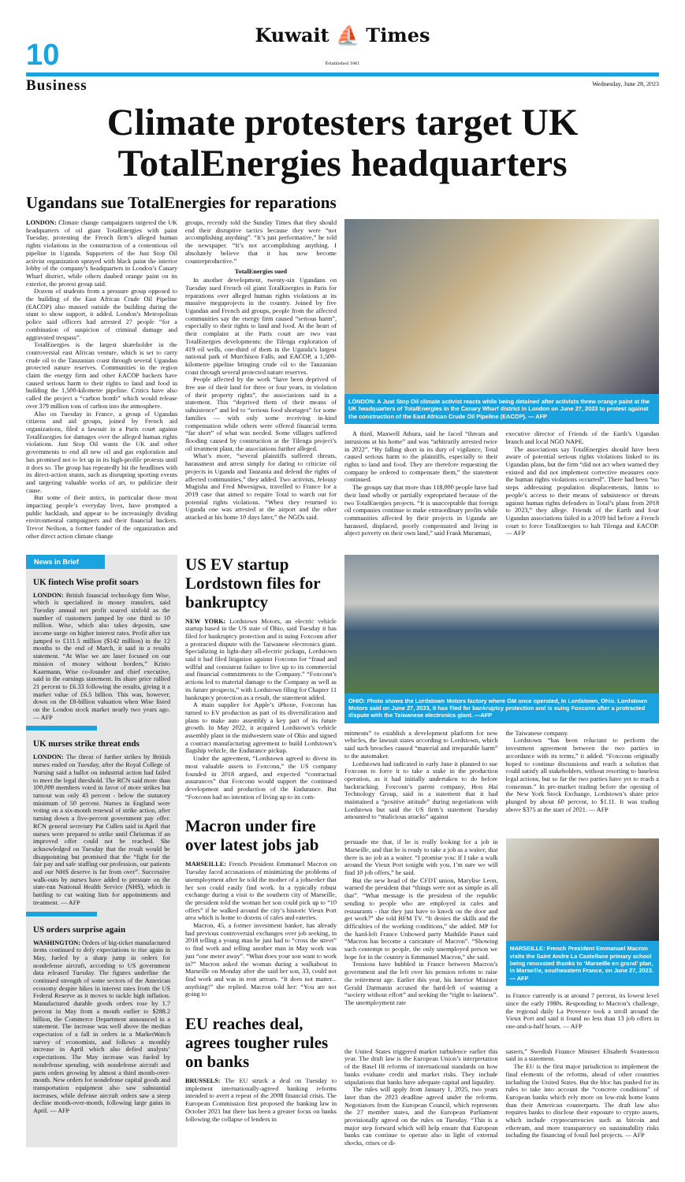10
Kuwait ⛵ Times
Established 1961
Business
Wednesday, June 28, 2023
Climate protesters target UK TotalEnergies headquarters
Ugandans sue TotalEnergies for reparations
LONDON: Climate change campaigners targeted the UK headquarters of oil giant TotalEnergies with paint Tuesday, protesting the French firm’s alleged human rights violations in the construction of a contentious oil pipeline in Uganda. Supporters of the Just Stop Oil activist organization sprayed with black paint the interior lobby of the company’s headquarters in London’s Canary Wharf district, while others daubed orange paint on its exterior, the protest group said.
Dozens of students from a pressure group opposed to the building of the East African Crude Oil Pipeline (EACOP) also massed outside the building during the stunt to show support, it added. London’s Metropolitan police said officers had arrested 27 people “for a combination of suspicion of criminal damage and aggravated trespass”.
TotalEnergies is the largest shareholder in the controversial east African venture, which is set to carry crude oil to the Tanzanian coast through several Ugandan protected nature reserves. Communities in the region claim the energy firm and other EACOP backers have caused serious harm to their rights to land and food in building the 1,500-kilometre pipeline. Critics have also called the project a “carbon bomb” which would release over 379 million tons of carbon into the atmosphere.
Also on Tuesday in France, a group of Ugandan citizens and aid groups, joined by French aid organizations, filed a lawsuit in a Paris court against TotalEnergies for damages over the alleged human rights violations. Just Stop Oil wants the UK and other governments to end all new oil and gas exploration and has promised not to let up in its high-profile protests until it does so. The group has repeatedly hit the headlines with its direct-action stunts, such as disrupting sporting events and targeting valuable works of art, to publicize their cause.
But some of their antics, in particular those most impacting people’s everyday lives, have prompted a public backlash, and appear to be increasingly dividing environmental campaigners and their financial backers. Trevor Neilson, a former funder of the organization and other direct action climate change
groups, recently told the Sunday Times that they should end their disruptive tactics because they were “not accomplishing anything”. “It’s just performative,” he told the newspaper. “It’s not accomplishing anything. I absolutely believe that it has now become counterproductive.”
TotalEnergies sued
In another development, twenty-six Ugandans on Tuesday sued French oil giant TotalEnergies in Paris for reparations over alleged human rights violations at its massive megaprojects in the country. Joined by five Ugandan and French aid groups, people from the affected communities say the energy firm caused “serious harm”, especially to their rights to land and food. At the heart of their complaint at the Paris court are two vast TotalEnergies developments: the Tilenga exploration of 419 oil wells, one-third of them in the Uganda’s largest national park of Murchison Falls, and EACOP, a 1,500-kilometre pipeline bringing crude oil to the Tanzanian coast through several protected nature reserves.
People affected by the work “have been deprived of free use of their land for three or four years, in violation of their property rights”, the associations said in a statement. This “deprived them of their means of subsistence” and led to “serious food shortages” for some families — with only some receiving in-kind compensation while others were offered financial terms “far short” of what was needed. Some villages suffered flooding caused by construction at the Tilenga project’s oil treatment plant, the associations further alleged.
What’s more, “several plaintiffs suffered threats, harassment and arrest simply for daring to criticize oil projects in Uganda and Tanzania and defend the rights of affected communities,” they added. Two activists, Jelousy Mugisha and Fred Mwesigwa, travelled to France for a 2019 case that aimed to require Total to watch out for potential rights violations. “When they returned to Uganda one was arrested at the airport and the other attacked at his home 10 days later,” the NGOs said.
LONDON: A Just Stop Oil climate activist reacts while being detained after activists threw orange paint at the UK headquarters of TotalEnergies in the Canary Wharf district in London on June 27, 2023 to protest against the construction of the East African Crude Oil Pipeline (EACOP). — AFP
A third, Maxwell Athura, said he faced “threats and intrusions at his home” and was “arbitrarily arrested twice in 2022”. “By falling short in its duty of vigilance, Total caused serious harm to the plaintiffs, especially to their rights to land and food. They are therefore requesting the company be ordered to compensate them,” the statement continued.
The groups say that more than 118,000 people have had their land wholly or partially expropriated because of the two TotalEnergies projects. “It is unacceptable that foreign oil companies continue to make extraordinary profits while communities affected by their projects in Uganda are harassed, displaced, poorly compensated and living in abject poverty on their own land,” said Frank Muramuzi,
executive director of Friends of the Earth’s Ugandan branch and local NGO NAPE.
The associations say TotalEnergies should have been aware of potential serious rights violations linked to its Ugandan plans, but the firm “did not act when warned they existed and did not implement corrective measures once the human rights violations occurred”. There had been “no steps addressing population displacements, limits to people’s access to their means of subsistence or threats against human rights defenders in Total’s plans from 2018 to 2023,” they allege. Friends of the Earth and four Ugandan associations failed in a 2019 bid before a French court to force TotalEnergies to halt Tilenga and EACOP. — AFP
News in Brief
UK fintech Wise profit soars
LONDON: British financial technology firm Wise, which is specialized in money transfers, said Tuesday annual net profit soared sixfold as the number of customers jumped by one third to 10 million. Wise, which also takes deposits, saw income surge on higher interest rates. Profit after tax jumped to £111.5 million ($142 million) in the 12 months to the end of March, it said in a results statement. “At Wise we are laser focused on our mission of money without borders,” Kristo Kaarmann, Wise co-founder and chief executive, said in the earnings statement. Its share price rallied 21 percent to £6.33 following the results, giving it a market value of £6.5 billion. This was, however, down on the £8-billion valuation when Wise listed on the London stock market nearly two years ago. — AFP
UK nurses strike threat ends
LONDON: The threat of further strikes by British nurses ended on Tuesday, after the Royal College of Nursing said a ballot on industrial action had failed to meet the legal threshold. The RCN said more than 100,000 members voted in favor of more strikes but turnout was only 43 percent - below the statutory minimum of 50 percent. Nurses in England were voting on a six-month renewal of strike action, after turning down a five-percent government pay offer. RCN general secretary Pat Cullen said in April that nurses were prepared to strike until Christmas if an improved offer could not be reached. She acknowledged on Tuesday that the result would be disappointing but promised that the “fight for the fair pay and safe staffing our profession, our patients and our NHS deserve is far from over”. Successive walk-outs by nurses have added to pressure on the state-run National Health Service (NHS), which is battling to cut waiting lists for appointments and treatment. — AFP
US orders surprise again
WASHINGTON: Orders of big-ticket manufactured items continued to defy expectations to rise again in May, fueled by a sharp jump in orders for nondefense aircraft, according to US government data released Tuesday. The figures underline the continued strength of some sectors of the American economy despite hikes in interest rates from the US Federal Reserve as it moves to tackle high inflation. Manufactured durable goods orders rose by 1.7 percent in May from a month earlier to $288.2 billion, the Commerce Department announced in a statement. The increase was well above the median expectation of a fall in orders in a MarketWatch survey of economists, and follows a monthly increase in April which also defied analysts’ expectations. The May increase was fueled by nondefense spending, with nondefense aircraft and parts orders growing by almost a third month-over-month. New orders for nondefense capital goods and transportation equipment also saw substantial increases, while defense aircraft orders saw a steep decline month-over-month, following large gains in April. — AFP
US EV startup Lordstown files for bankruptcy
NEW YORK: Lordstown Motors, an electric vehicle startup based in the US state of Ohio, said Tuesday it has filed for bankruptcy protection and is suing Foxconn after a protracted dispute with the Taiwanese electronics giant. Specializing in light-duty all-electric pickups, Lordstown said it had filed litigation against Foxconn for “fraud and willful and consistent failure to live up to its commercial and financial commitments to the Company.” “Foxconn’s actions led to material damage to the Company as well as its future prospects,” with Lordstown filing for Chapter 11 bankruptcy protection as a result, the statement added.
A main supplier for Apple’s iPhone, Foxconn has turned to EV production as part of its diversification and plans to make auto assembly a key part of its future growth. In May 2022, it acquired Lordstown’s vehicle assembly plant in the midwestern state of Ohio and signed a contract manufacturing agreement to build Lordstown’s flagship vehicle, the Endurance pickup.
Under the agreement, “Lordstown agreed to divest its most valuable assets to Foxconn,” the US company founded in 2018 argued, and expected “contractual assurances” that Foxconn would support the continued development and production of the Endurance. But “Foxconn had no intention of living up to its com-
Macron under fire over latest jobs jab
MARSEILLE: French President Emmanuel Macron on Tuesday faced accusations of minimizing the problems of unemployment after he told the mother of a jobseeker that her son could easily find work. In a typically robust exchange during a visit to the southern city of Marseille, the president told the woman her son could pick up to “10 offers” if he walked around the city’s historic Vieux Port area which is home to dozens of cafes and eateries.
Macron, 45, a former investment banker, has already had previous controversial exchanges over job seeking, in 2018 telling a young man he just had to “cross the street” to find work and telling another man in May work was just “one meter away”. “What does your son want to work in?” Macron asked the woman during a walkabout in Marseille on Monday after she said her son, 33, could not find work and was in rent arrears. “It does not matter... anything!” she replied. Macron told her: “You are not going to
EU reaches deal, agrees tougher rules on banks
BRUSSELS: The EU struck a deal on Tuesday to implement internationally-agreed banking reforms intended to avert a repeat of the 2008 financial crisis. The European Commission first proposed the banking law in October 2021 but there has been a greater focus on banks following the collapse of lenders in
OHIO: Photo shows the Lordstown Motors factory where GM once operated, in Lordstown, Ohio. Lordstown Motors said on June 27, 2023, it has filed for bankruptcy protection and is suing Foxconn after a protracted dispute with the Taiwanese electronics giant. —AFP
mitments” to establish a development platform for new vehicles, the lawsuit states according to Lordstown, which said such breaches caused “material and irreparable harm” to the automaker.
Lordstown had indicated in early June it planned to sue Foxconn to force it to take a stake in the production operation, as it had initially undertaken to do before backtracking. Foxconn’s parent company, Hon Hai Technology Group, said in a statement that it had maintained a “positive attitude” during negotiations with Lordstown but said the US firm’s statement Tuesday amounted to “malicious attacks” against
the Taiwanese company.
Lordstown “has been reluctant to perform the investment agreement between the two parties in accordance with its terms,” it added. “Foxconn originally hoped to continue discussions and reach a solution that could satisfy all stakeholders, without resorting to baseless legal actions, but so far the two parties have yet to reach a consensus.” In pre-market trading before the opening of the New York Stock Exchange, Lordstown’s share price plunged by about 60 percent, to $1.11. It was trading above $375 at the start of 2021. — AFP
persuade me that, if he is really looking for a job in Marseille, and that he is ready to take a job as a waiter, that there is no job as a waiter. “I promise you: If I take a walk around the Vieux Port tonight with you, I’m sure we will find 10 job offers,” he said.
But the new head of the CFDT union, Marylise Leon, warned the president that “things were not as simple as all that”. “What message is the president of the republic sending to people who are employed in cafes and restaurants - that they just have to knock on the door and get work?” she told BFM TV. “It denies the skills and the difficulties of the working conditions,” she added. MP for the hard-left France Unbowed party Mathilde Panot said “Macron has become a caricature of Macron”. “Showing such contempt to people, the only unemployed person we hope for in the country is Emmanuel Macron,” she said.
Tensions have bubbled in France between Macron’s government and the left over his pension reform to raise the retirement age. Earlier this year, his Interior Minister Gerald Darmanin accused the hard-left of wanting a “society without effort” and seeking the “right to laziness”. The unemployment rate
MARSEILLE: French President Emmanuel Macron visits the Saint Andre La Castellane primary school being renovated thanks to ‘Marseille en grand’ plan, in Marseille, southeastern France, on June 27, 2023. — AFP
in France currently is at around 7 percent, its lowest level since the early 1980s. Responding to Macron’s challenge, the regional daily La Provence took a stroll around the Vieux Port and said it found no less than 13 job offers in one-and-a-half hours. — AFP
the United States triggered market turbulence earlier this year. The draft law is the European Union’s interpretation of the Basel III reforms of international standards on how banks evaluate credit and market risks. They include stipulations that banks have adequate capital and liquidity.
The rules will apply from January 1, 2025, two years later than the 2023 deadline agreed under the reforms. Negotiators from the European Council, which represents the 27 member states, and the European Parliament provisionally agreed on the rules on Tuesday. “This is a major step forward which will help ensure that European banks can continue to operate also in light of external shocks, crises or di-
sasters,” Swedish Finance Minister Elisabeth Svantesson said in a statement.
The EU is the first major jurisdiction to implement the final elements of the reforms, ahead of other countries including the United States. But the bloc has pushed for its rules to take into account the “concrete conditions” of European banks which rely more on low-risk home loans than their American counterparts. The draft law also requires banks to disclose their exposure to crypto assets, which include cryptocurrencies such as bitcoin and ethereum, and more transparency on sustainability risks including the financing of fossil fuel projects. — AFP